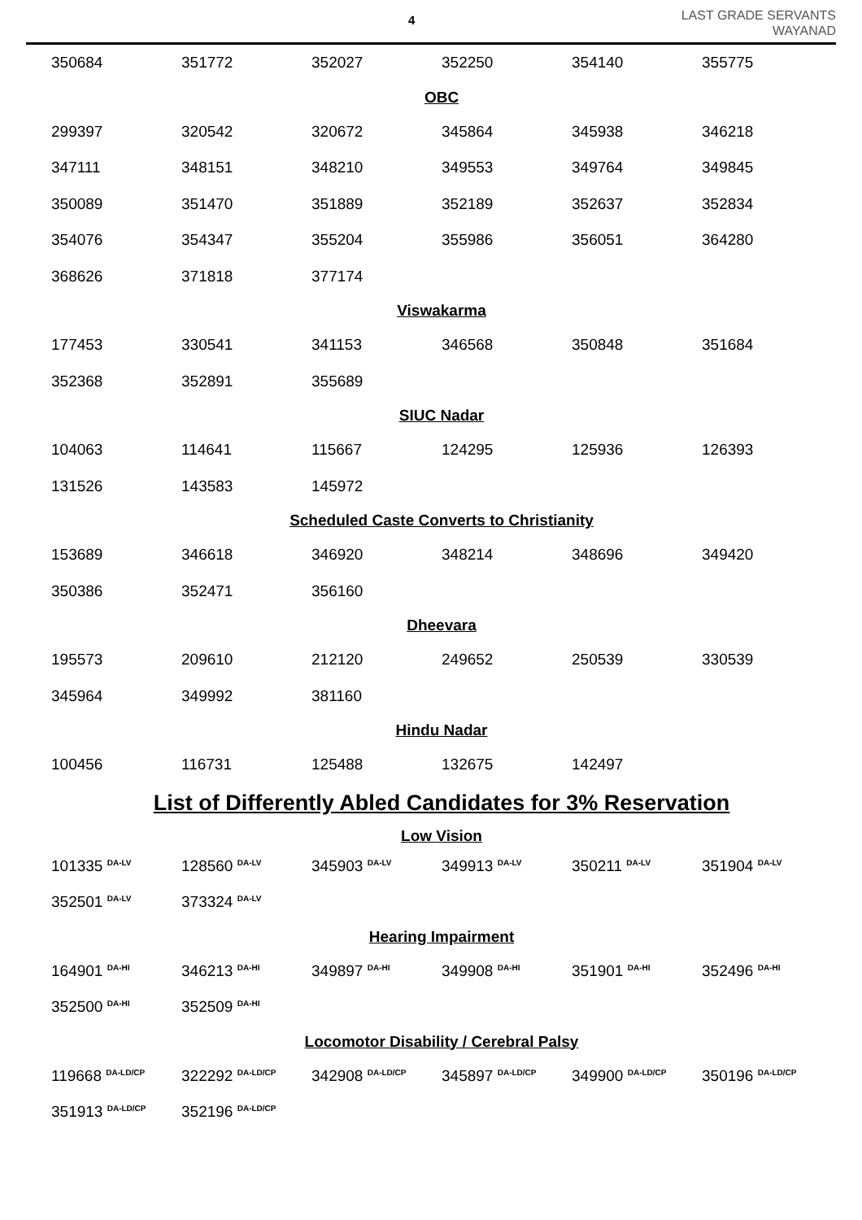4
LAST GRADE SERVANTS
WAYANAD
| 350684 | 351772 | 352027 | 352250 | 354140 | 355775 |
| OBC | | | | | |
| 299397 | 320542 | 320672 | 345864 | 345938 | 346218 |
| 347111 | 348151 | 348210 | 349553 | 349764 | 349845 |
| 350089 | 351470 | 351889 | 352189 | 352637 | 352834 |
| 354076 | 354347 | 355204 | 355986 | 356051 | 364280 |
| 368626 | 371818 | 377174 | | | |
| Viswakarma | | | | | |
| 177453 | 330541 | 341153 | 346568 | 350848 | 351684 |
| 352368 | 352891 | 355689 | | | |
| SIUC Nadar | | | | | |
| 104063 | 114641 | 115667 | 124295 | 125936 | 126393 |
| 131526 | 143583 | 145972 | | | |
| Scheduled Caste Converts to Christianity | | | | | |
| 153689 | 346618 | 346920 | 348214 | 348696 | 349420 |
| 350386 | 352471 | 356160 | | | |
| Dheevara | | | | | |
| 195573 | 209610 | 212120 | 249652 | 250539 | 330539 |
| 345964 | 349992 | 381160 | | | |
| Hindu Nadar | | | | | |
| 100456 | 116731 | 125488 | 132675 | 142497 | |
| List of Differently Abled Candidates for 3% Reservation | | | | | |
| Low Vision | | | | | |
| 101335 <sup>DA-LV</sup> | 128560 <sup>DA-LV</sup> | 345903 <sup>DA-LV</sup> | 349913 <sup>DA-LV</sup> | 350211 <sup>DA-LV</sup> | 351904 <sup>DA-LV</sup> |
| 352501 <sup>DA-LV</sup> | 373324 <sup>DA-LV</sup> | | | | |
| Hearing Impairment | | | | | |
| 164901 <sup>DA-HI</sup> | 346213 <sup>DA-HI</sup> | 349897 <sup>DA-HI</sup> | 349908 <sup>DA-HI</sup> | 351901 <sup>DA-HI</sup> | 352496 <sup>DA-HI</sup> |
| 352500 <sup>DA-HI</sup> | 352509 <sup>DA-HI</sup> | | | | |
| Locomotor Disability / Cerebral Palsy | | | | | |
| 119668 <sup>DA-LD/CP</sup> | 322292 <sup>DA-LD/CP</sup> | 342908 <sup>DA-LD/CP</sup> | 345897 <sup>DA-LD/CP</sup> | 349900 <sup>DA-LD/CP</sup> | 350196 <sup>DA-LD/CP</sup> |
| 351913 <sup>DA-LD/CP</sup> | 352196 <sup>DA-LD/CP</sup> | | | | |